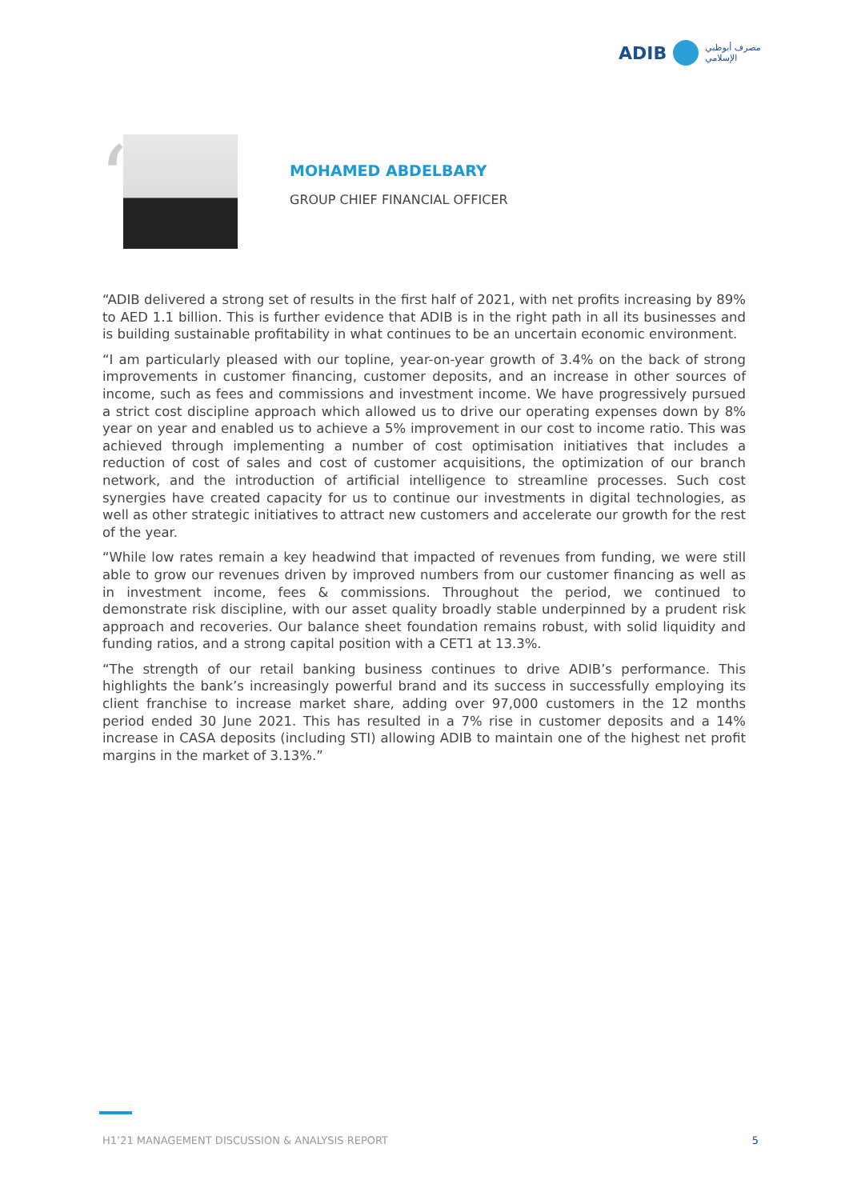ADIB مصرف أبوظبي
الإسلامي
“
MOHAMED ABDELBARY
GROUP CHIEF FINANCIAL OFFICER
“ADIB delivered a strong set of results in the first half of 2021, with net profits increasing by 89% to AED 1.1 billion. This is further evidence that ADIB is in the right path in all its businesses and is building sustainable profitability in what continues to be an uncertain economic environment.
“I am particularly pleased with our topline, year-on-year growth of 3.4% on the back of strong improvements in customer financing, customer deposits, and an increase in other sources of income, such as fees and commissions and investment income. We have progressively pursued a strict cost discipline approach which allowed us to drive our operating expenses down by 8% year on year and enabled us to achieve a 5% improvement in our cost to income ratio. This was achieved through implementing a number of cost optimisation initiatives that includes a reduction of cost of sales and cost of customer acquisitions, the optimization of our branch network, and the introduction of artificial intelligence to streamline processes. Such cost synergies have created capacity for us to continue our investments in digital technologies, as well as other strategic initiatives to attract new customers and accelerate our growth for the rest of the year.
“While low rates remain a key headwind that impacted of revenues from funding, we were still able to grow our revenues driven by improved numbers from our customer financing as well as in investment income, fees & commissions. Throughout the period, we continued to demonstrate risk discipline, with our asset quality broadly stable underpinned by a prudent risk approach and recoveries. Our balance sheet foundation remains robust, with solid liquidity and funding ratios, and a strong capital position with a CET1 at 13.3%.
“The strength of our retail banking business continues to drive ADIB’s performance. This highlights the bank’s increasingly powerful brand and its success in successfully employing its client franchise to increase market share, adding over 97,000 customers in the 12 months period ended 30 June 2021. This has resulted in a 7% rise in customer deposits and a 14% increase in CASA deposits (including STI) allowing ADIB to maintain one of the highest net profit margins in the market of 3.13%.”
H1’21 MANAGEMENT DISCUSSION & ANALYSIS REPORT 5